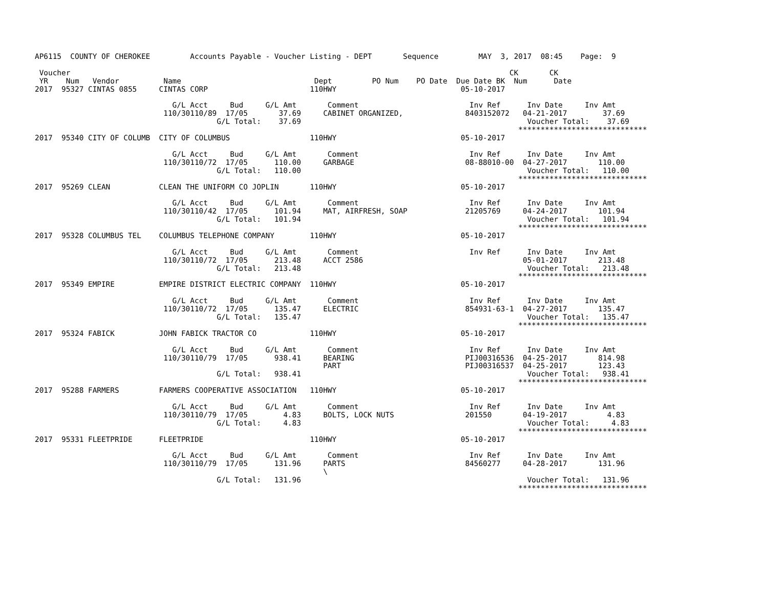AP6115  COUNTY OF CHEROKEE         Accounts Payable - Voucher Listing - DEPT       Sequence         MAY  3, 2017  08:45    Page:  9

 Voucher                                                                                                   CK       CK
 YR    Num   Vendor          Name                              Dept         PO Num    PO Date  Due Date BK  Num      Date
2017  95327 CINTAS 0855     CINTAS CORP                       110HWY                            05-10-2017

                               G/L Acct     Bud     G/L Amt       Comment                         Inv Ref      Inv Date     Inv Amt
                             110/30110/89  17/05       37.69     CABINET ORGANIZED,              8403152072   04-21-2017        37.69
                                         G/L Total:    37.69                                                   Voucher Total:    37.69
                                                                                                             *****************************
2017  95340 CITY OF COLUMB  CITY OF COLUMBUS                  110HWY                            05-10-2017

                               G/L Acct     Bud     G/L Amt       Comment                         Inv Ref      Inv Date     Inv Amt
                             110/30110/72  17/05      110.00     GARBAGE                         08-88010-00  04-27-2017       110.00
                                         G/L Total:   110.00                                                   Voucher Total:   110.00
                                                                                                             *****************************
2017  95269 CLEAN           CLEAN THE UNIFORM CO JOPLIN       110HWY                            05-10-2017

                               G/L Acct     Bud     G/L Amt       Comment                         Inv Ref      Inv Date     Inv Amt
                             110/30110/42  17/05      101.94     MAT, AIRFRESH, SOAP             21205769     04-24-2017       101.94
                                         G/L Total:   101.94                                                   Voucher Total:   101.94
                                                                                                             *****************************
2017  95328 COLUMBUS TEL    COLUMBUS TELEPHONE COMPANY        110HWY                            05-10-2017

                               G/L Acct     Bud     G/L Amt       Comment                         Inv Ref      Inv Date     Inv Amt
                             110/30110/72  17/05      213.48     ACCT 2586                                    05-01-2017       213.48
                                         G/L Total:   213.48                                                   Voucher Total:   213.48
                                                                                                             *****************************
2017  95349 EMPIRE          EMPIRE DISTRICT ELECTRIC COMPANY  110HWY                            05-10-2017

                               G/L Acct     Bud     G/L Amt       Comment                         Inv Ref      Inv Date     Inv Amt
                             110/30110/72  17/05      135.47     ELECTRIC                        854931-63-1  04-27-2017       135.47
                                         G/L Total:   135.47                                                   Voucher Total:   135.47
                                                                                                             *****************************
2017  95324 FABICK          JOHN FABICK TRACTOR CO            110HWY                            05-10-2017

                               G/L Acct     Bud     G/L Amt       Comment                         Inv Ref      Inv Date     Inv Amt
                             110/30110/79  17/05      938.41     BEARING                         PIJ00316536  04-25-2017       814.98
                                                                 PART                            PIJ00316537  04-25-2017       123.43
                                         G/L Total:   938.41                                                   Voucher Total:   938.41
                                                                                                             *****************************
2017  95288 FARMERS         FARMERS COOPERATIVE ASSOCIATION   110HWY                            05-10-2017

                               G/L Acct     Bud     G/L Amt       Comment                         Inv Ref      Inv Date     Inv Amt
                             110/30110/79  17/05        4.83     BOLTS, LOCK NUTS                201550       04-19-2017         4.83
                                         G/L Total:     4.83                                                   Voucher Total:     4.83
                                                                                                             *****************************
2017  95331 FLEETPRIDE      FLEETPRIDE                        110HWY                            05-10-2017

                               G/L Acct     Bud     G/L Amt       Comment                         Inv Ref      Inv Date     Inv Amt
                             110/30110/79  17/05      131.96     PARTS                           84560277     04-28-2017       131.96
                                                                 \
                                         G/L Total:   131.96                                                   Voucher Total:   131.96
                                                                                                             *****************************